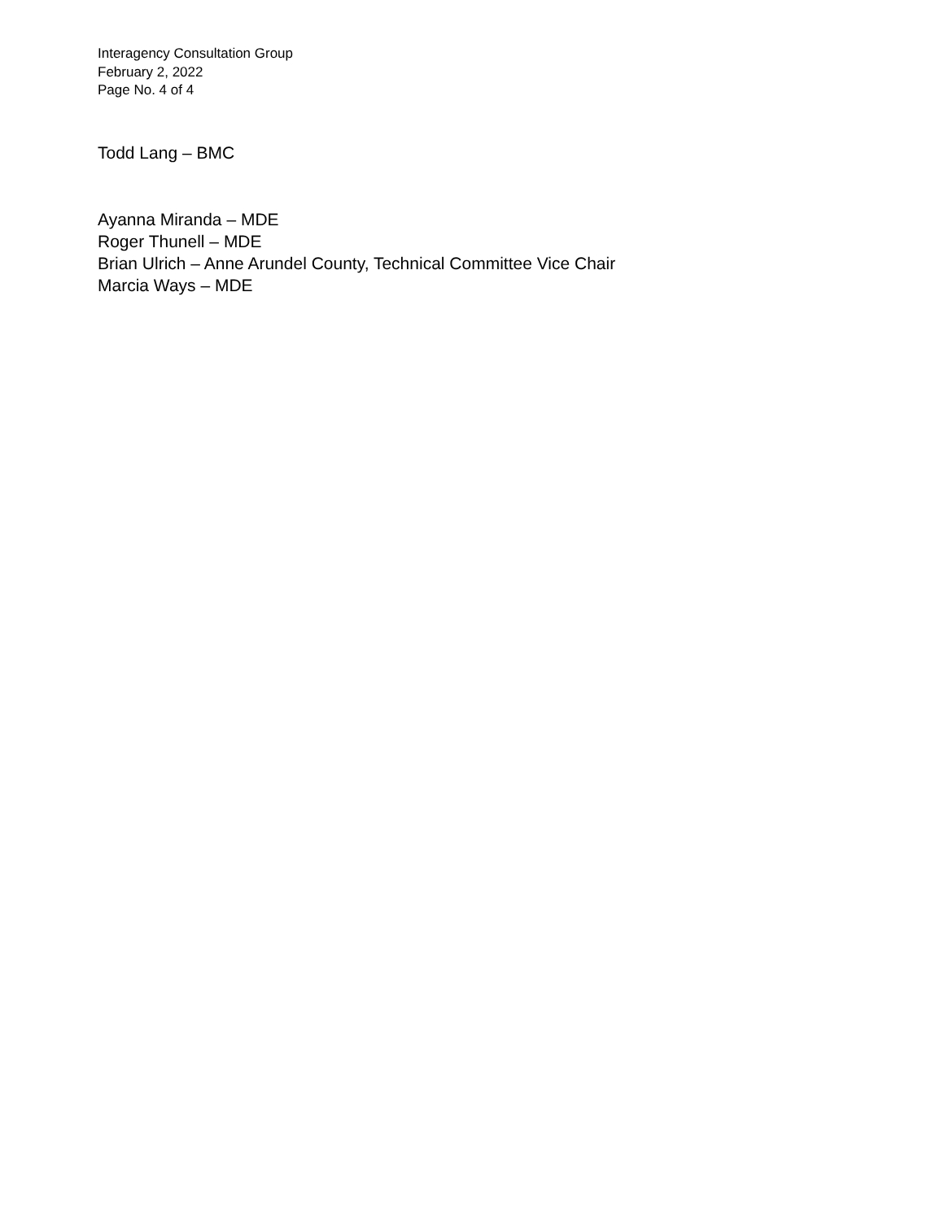Interagency Consultation Group
February 2, 2022
Page No. 4 of 4
Todd Lang – BMC
Ayanna Miranda – MDE
Roger Thunell – MDE
Brian Ulrich – Anne Arundel County, Technical Committee Vice Chair
Marcia Ways – MDE